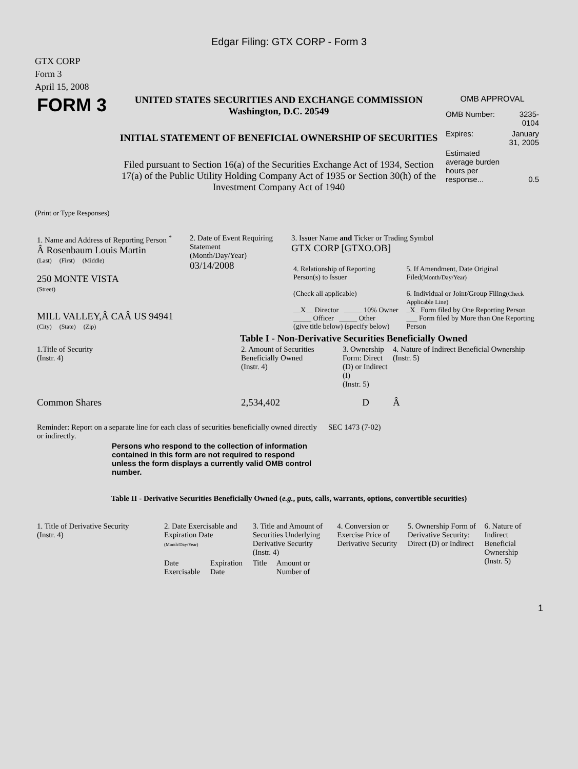Edgar Filing: GTX CORP - Form 3
GTX CORP
Form 3
April 15, 2008
| FORM 3 | UNITED STATES SECURITIES AND EXCHANGE COMMISSION Washington, D.C. 20549 INITIAL STATEMENT OF BENEFICIAL OWNERSHIP OF SECURITIES Filed pursuant to Section 16(a) of the Securities Exchange Act of 1934, Section 17(a) of the Public Utility Holding Company Act of 1935 or Section 30(h) of the Investment Company Act of 1940 | OMB APPROVAL / OMB Number: / 3235-0104 / / Expires: / January 31, 2005 / / Estimated average burden hours per response... / 0.5 / |
(Print or Type Responses)
| 1. Name and Address of Reporting Person <sup>*</sup> Â Rosenbaum Louis Martin (Last) (First) (Middle) 250 MONTE VISTA (Street) MILL VALLEY,Â CAÂ US 94941 (City) (State) (Zip) | 2. Date of Event Requiring Statement (Month/Day/Year) 03/14/2008 | 3. Issuer Name and Ticker or Trading Symbol GTX CORP [GTXO.OB] / 4. Relationship of Reporting Person(s) to Issuer (Check all applicable) __X__ Director _____ 10% Owner _____ Officer _____ Other (give title below) (specify below) / 5. If Amendment, Date Original Filed (Month/Day/Year) 6. Individual or Joint/Group Filing (Check Applicable Line) _X_ Form filed by One Reporting Person ___ Form filed by More than One Reporting Person / |
Table I - Non-Derivative Securities Beneficially Owned
| 1.Title of Security (Instr. 4) | 2. Amount of Securities Beneficially Owned (Instr. 4) | 3. Ownership Form: Direct (D) or Indirect (I) (Instr. 5) | 4. Nature of Indirect Beneficial Ownership (Instr. 5) |
| --- | --- | --- | --- |
| Common Shares | 2,534,402 | D | Â |
| Reminder: Report on a separate line for each class of securities beneficially owned directly or indirectly. | SEC 1473 (7-02) |
Persons who respond to the collection of information contained in this form are not required to respond unless the form displays a currently valid OMB control number.
Table II - Derivative Securities Beneficially Owned (e.g., puts, calls, warrants, options, convertible securities)
| 1. Title of Derivative Security (Instr. 4) | 2. Date Exercisable and Expiration Date (Month/Day/Year) | | 3. Title and Amount of Securities Underlying Derivative Security (Instr. 4) | | 4. Conversion or Exercise Price of Derivative Security | 5. Ownership Form of Derivative Security: Direct (D) or Indirect | 6. Nature of Indirect Beneficial Ownership (Instr. 5) |
| --- | --- | --- | --- | --- | --- | --- | --- |
| | Date Exercisable | Expiration Date | Title | Amount or Number of | | | |
1